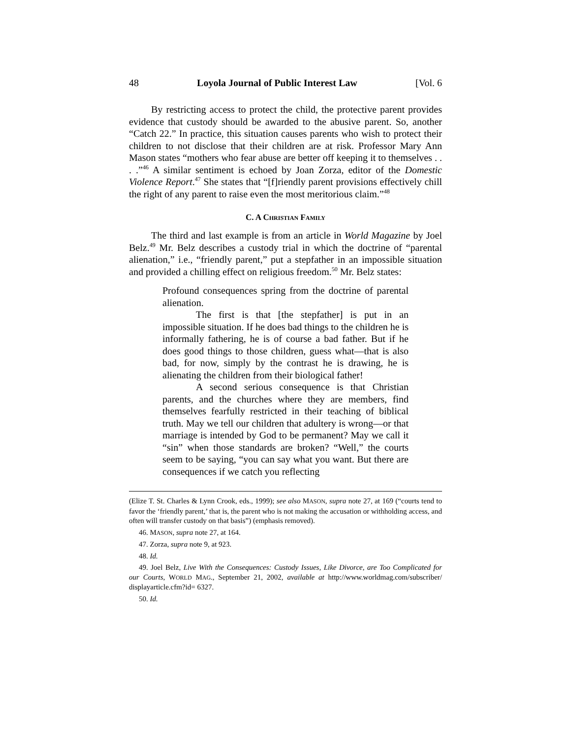48 Loyola Journal of Public Interest Law [Vol. 6
By restricting access to protect the child, the protective parent provides evidence that custody should be awarded to the abusive parent. So, another “Catch 22.” In practice, this situation causes parents who wish to protect their children to not disclose that their children are at risk. Professor Mary Ann Mason states “mothers who fear abuse are better off keeping it to themselves . . . .”<sup>46</sup> A similar sentiment is echoed by Joan Zorza, editor of the Domestic Violence Report.<sup>47</sup> She states that “[f]riendly parent provisions effectively chill the right of any parent to raise even the most meritorious claim.”<sup>48</sup>
C. A CHRISTIAN FAMILY
The third and last example is from an article in World Magazine by Joel Belz.<sup>49</sup> Mr. Belz describes a custody trial in which the doctrine of “parental alienation,” i.e., “friendly parent,” put a stepfather in an impossible situation and provided a chilling effect on religious freedom.<sup>50</sup> Mr. Belz states:
Profound consequences spring from the doctrine of parental alienation.
The first is that [the stepfather] is put in an impossible situation. If he does bad things to the children he is informally fathering, he is of course a bad father. But if he does good things to those children, guess what—that is also bad, for now, simply by the contrast he is drawing, he is alienating the children from their biological father!
A second serious consequence is that Christian parents, and the churches where they are members, find themselves fearfully restricted in their teaching of biblical truth. May we tell our children that adultery is wrong—or that marriage is intended by God to be permanent? May we call it “sin” when those standards are broken? “Well,” the courts seem to be saying, “you can say what you want. But there are consequences if we catch you reflecting
(Elize T. St. Charles & Lynn Crook, eds., 1999); see also MASON, supra note 27, at 169 (“courts tend to favor the ‘friendly parent,’ that is, the parent who is not making the accusation or withholding access, and often will transfer custody on that basis”) (emphasis removed).
46. MASON, supra note 27, at 164.
47. Zorza, supra note 9, at 923.
48. Id.
49. Joel Belz, Live With the Consequences: Custody Issues, Like Divorce, are Too Complicated for our Courts, WORLD MAG., September 21, 2002, available at http://www.worldmag.com/subscriber/ displayarticle.cfm?id= 6327.
50. Id.